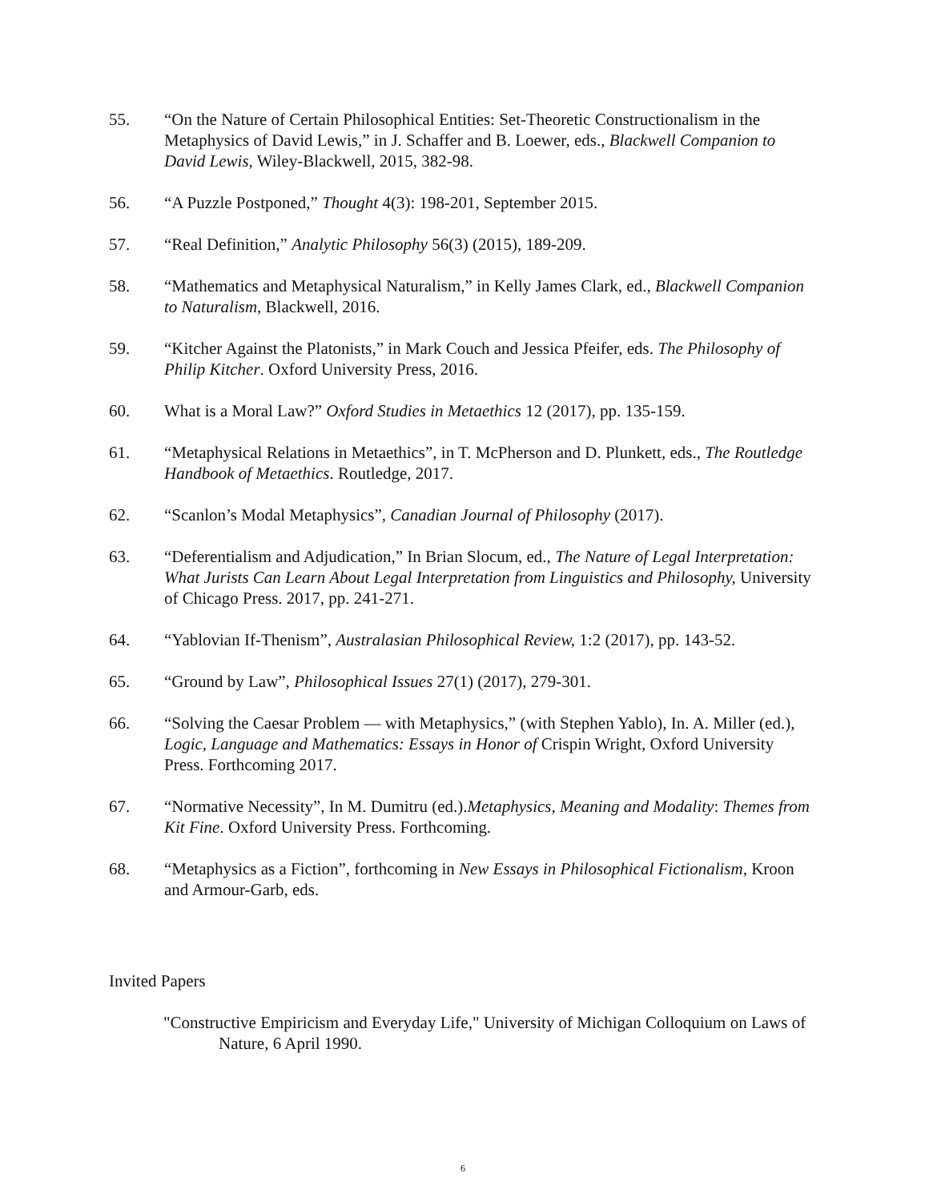55. “On the Nature of Certain Philosophical Entities: Set-Theoretic Constructionalism in the Metaphysics of David Lewis,” in J. Schaffer and B. Loewer, eds., Blackwell Companion to David Lewis, Wiley-Blackwell, 2015, 382-98.
56. “A Puzzle Postponed,” Thought 4(3): 198-201, September 2015.
57. “Real Definition,” Analytic Philosophy 56(3) (2015), 189-209.
58. “Mathematics and Metaphysical Naturalism,” in Kelly James Clark, ed., Blackwell Companion to Naturalism, Blackwell, 2016.
59. “Kitcher Against the Platonists,” in Mark Couch and Jessica Pfeifer, eds. The Philosophy of Philip Kitcher. Oxford University Press, 2016.
60. What is a Moral Law?” Oxford Studies in Metaethics 12 (2017), pp. 135-159.
61. “Metaphysical Relations in Metaethics”, in T. McPherson and D. Plunkett, eds., The Routledge Handbook of Metaethics. Routledge, 2017.
62. “Scanlon’s Modal Metaphysics”, Canadian Journal of Philosophy (2017).
63. “Deferentialism and Adjudication,” In Brian Slocum, ed., The Nature of Legal Interpretation: What Jurists Can Learn About Legal Interpretation from Linguistics and Philosophy, University of Chicago Press. 2017, pp. 241-271.
64. “Yablovian If-Thenism”, Australasian Philosophical Review, 1:2 (2017), pp. 143-52.
65. “Ground by Law”, Philosophical Issues 27(1) (2017), 279-301.
66. “Solving the Caesar Problem — with Metaphysics,” (with Stephen Yablo), In. A. Miller (ed.), Logic, Language and Mathematics: Essays in Honor of Crispin Wright, Oxford University Press. Forthcoming 2017.
67. “Normative Necessity”, In M. Dumitru (ed.).Metaphysics, Meaning and Modality: Themes from Kit Fine. Oxford University Press. Forthcoming.
68. “Metaphysics as a Fiction”, forthcoming in New Essays in Philosophical Fictionalism, Kroon and Armour-Garb, eds.
Invited Papers
"Constructive Empiricism and Everyday Life," University of Michigan Colloquium on Laws of Nature, 6 April 1990.
6